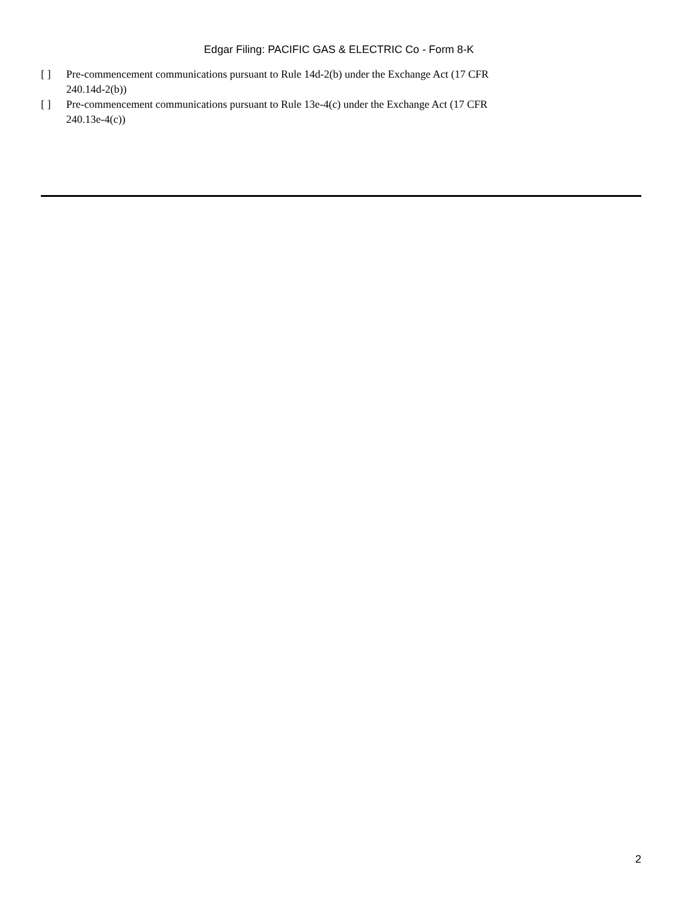Edgar Filing: PACIFIC GAS & ELECTRIC Co - Form 8-K
[ ] Pre-commencement communications pursuant to Rule 14d-2(b) under the Exchange Act (17 CFR 240.14d-2(b))
[ ] Pre-commencement communications pursuant to Rule 13e-4(c) under the Exchange Act (17 CFR 240.13e-4(c))
2